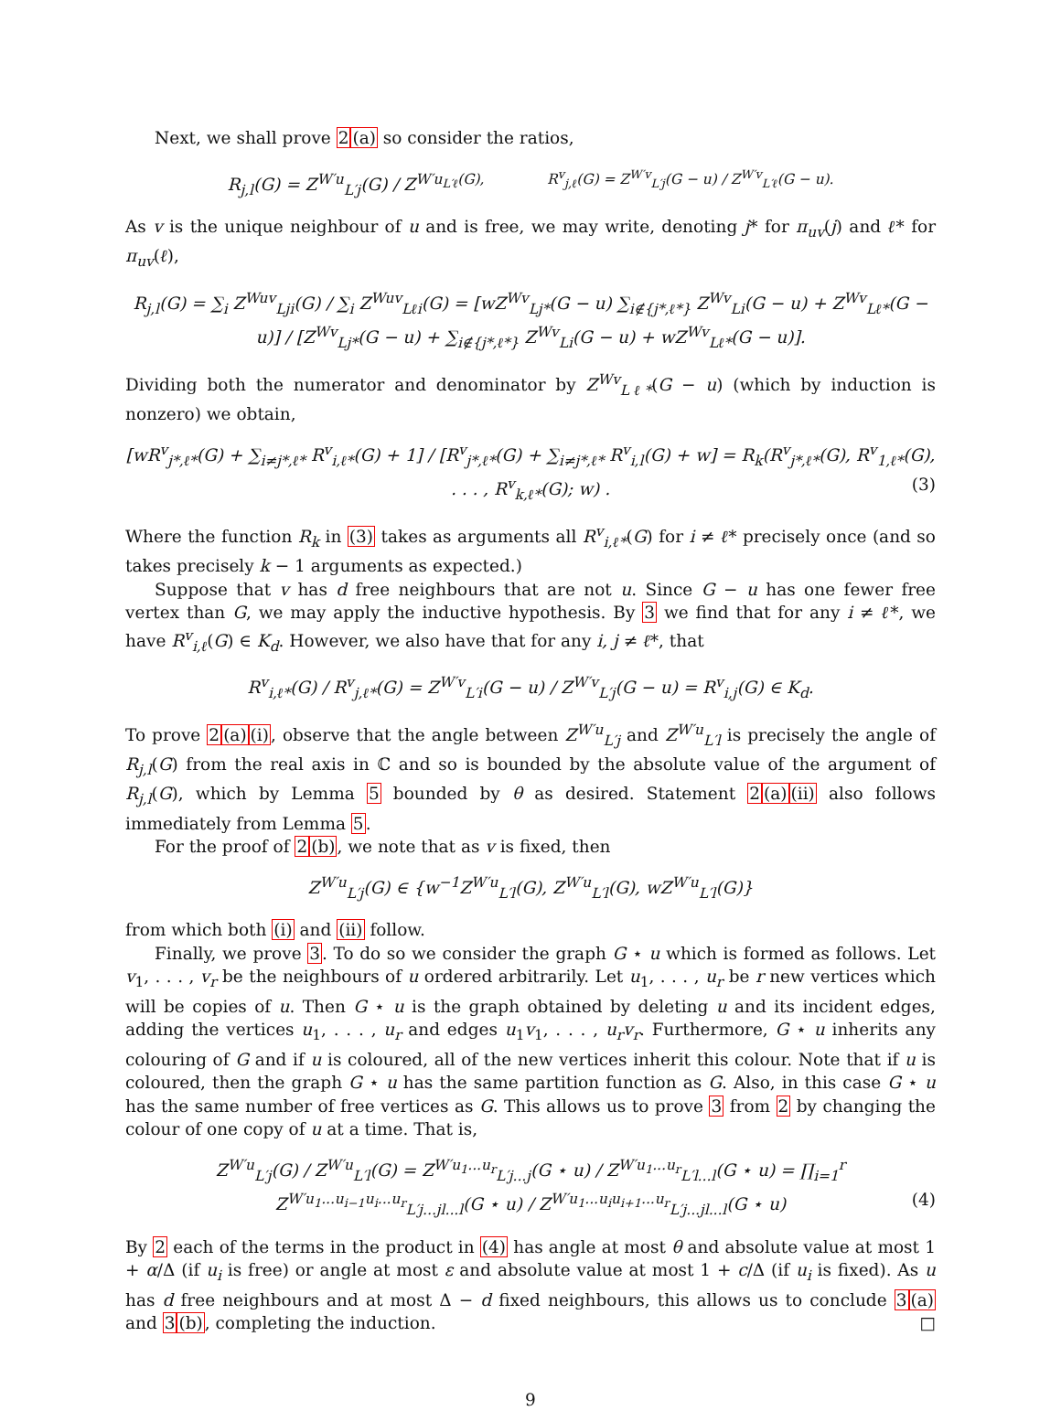Next, we shall prove 2(a) so consider the ratios,
R<sub>j,l</sub>(G) = Z<sup>W′u</sup><sub>L′j</sub>(G) / Z<sup>W′u<sub>L′ℓ</sub>(G), R<sup>v</sup><sub>j,ℓ</sub>(G) = Z<sup>W′v</sup><sub>L′j</sub>(G − u) / Z<sup>W′v</sup><sub>L′ℓ</sub>(G − u).</sup>
As v is the unique neighbour of u and is free, we may write, denoting j* for π<sub>uv</sub>(j) and ℓ* for π<sub>uv</sub>(ℓ),
R<sub>j,l</sub>(G) = ∑<sub>i</sub> Z<sup>Wuv</sup><sub>Lji</sub>(G) / ∑<sub>i</sub> Z<sup>Wuv</sup><sub>Lℓi</sub>(G) = [wZ<sup>Wv</sup><sub>Lj*</sub>(G − u) ∑<sub>i∉{j*,ℓ*}</sub> Z<sup>Wv</sup><sub>Li</sub>(G − u) + Z<sup>Wv</sup><sub>Lℓ*</sub>(G − u)] / [Z<sup>Wv</sup><sub>Lj*</sub>(G − u) + ∑<sub>i∉{j*,ℓ*}</sub> Z<sup>Wv</sup><sub>Li</sub>(G − u) + wZ<sup>Wv</sup><sub>Lℓ*</sub>(G − u)].
Dividing both the numerator and denominator by Z<sup>Wv</sup><sub>Lℓ*</sub>(G − u) (which by induction is nonzero) we obtain,
[wR<sup>v</sup><sub>j*,ℓ*</sub>(G) + ∑<sub>i≠j*,ℓ*</sub> R<sup>v</sup><sub>i,ℓ*</sub>(G) + 1] / [R<sup>v</sup><sub>j*,ℓ*</sub>(G) + ∑<sub>i≠j*,ℓ*</sub> R<sup>v</sup><sub>i,l</sub>(G) + w] = R<sub>k</sub>(R<sup>v</sup><sub>j*,ℓ*</sub>(G), R<sup>v</sup><sub>1,ℓ*</sub>(G), . . . , R<sup>v</sup><sub>k,ℓ*</sub>(G); w) . (3)
Where the function R<sub>k</sub> in (3) takes as arguments all R<sup>v</sup><sub>i,ℓ*</sub>(G) for i ≠ ℓ* precisely once (and so takes precisely k − 1 arguments as expected.)
Suppose that v has d free neighbours that are not u. Since G − u has one fewer free vertex than G, we may apply the inductive hypothesis. By 3 we find that for any i ≠ ℓ*, we have R<sup>v</sup><sub>i,ℓ</sub>(G) ∈ K<sub>d</sub>. However, we also have that for any i, j ≠ ℓ*, that
R<sup>v</sup><sub>i,ℓ*</sub>(G) / R<sup>v</sup><sub>j,ℓ*</sub>(G) = Z<sup>W′v</sup><sub>L′i</sub>(G − u) / Z<sup>W′v</sup><sub>L′j</sub>(G − u) = R<sup>v</sup><sub>i,j</sub>(G) ∈ K<sub>d</sub>.
To prove 2(a)(i), observe that the angle between Z<sup>W′u</sup><sub>L′j</sub> and Z<sup>W′u</sup><sub>L′l</sub> is precisely the angle of R<sub>j,l</sub>(G) from the real axis in ℂ and so is bounded by the absolute value of the argument of R<sub>j,l</sub>(G), which by Lemma 5 bounded by θ as desired. Statement 2(a)(ii) also follows immediately from Lemma 5.
For the proof of 2(b), we note that as v is fixed, then
Z<sup>W′u</sup><sub>L′j</sub>(G) ∈ {w<sup>−1</sup>Z<sup>W′u</sup><sub>L′l</sub>(G), Z<sup>W′u</sup><sub>L′l</sub>(G), wZ<sup>W′u</sup><sub>L′l</sub>(G)}
from which both (i) and (ii) follow.
Finally, we prove 3. To do so we consider the graph G ⋆ u which is formed as follows. Let v<sub>1</sub>, . . . , v<sub>r</sub> be the neighbours of u ordered arbitrarily. Let u<sub>1</sub>, . . . , u<sub>r</sub> be r new vertices which will be copies of u. Then G ⋆ u is the graph obtained by deleting u and its incident edges, adding the vertices u<sub>1</sub>, . . . , u<sub>r</sub> and edges u<sub>1</sub>v<sub>1</sub>, . . . , u<sub>r</sub>v<sub>r</sub>. Furthermore, G ⋆ u inherits any colouring of G and if u is coloured, all of the new vertices inherit this colour. Note that if u is coloured, then the graph G ⋆ u has the same partition function as G. Also, in this case G ⋆ u has the same number of free vertices as G. This allows us to prove 3 from 2 by changing the colour of one copy of u at a time. That is,
Z<sup>W′u</sup><sub>L′j</sub>(G) / Z<sup>W′u</sup><sub>L′l</sub>(G) = Z<sup>W′u<sub>1</sub>...u<sub>r</sub></sup><sub>L′j...j</sub>(G ⋆ u) / Z<sup>W′u<sub>1</sub>...u<sub>r</sub></sup><sub>L′l...l</sub>(G ⋆ u) = ∏<sub>i=1</sub><sup>r</sup> Z<sup>W′u<sub>1</sub>...u<sub>i−1</sub>u<sub>i</sub>...u<sub>r</sub></sup><sub>L′j...jl...l</sub>(G ⋆ u) / Z<sup>W′u<sub>1</sub>...u<sub>i</sub>u<sub>i+1</sub>...u<sub>r</sub></sup><sub>L′j...jl...l</sub>(G ⋆ u) (4)
By 2 each of the terms in the product in (4) has angle at most θ and absolute value at most 1 + α/Δ (if u<sub>i</sub> is free) or angle at most ε and absolute value at most 1 + c/Δ (if u<sub>i</sub> is fixed). As u has d free neighbours and at most Δ − d fixed neighbours, this allows us to conclude 3(a) and 3(b), completing the induction. □
9